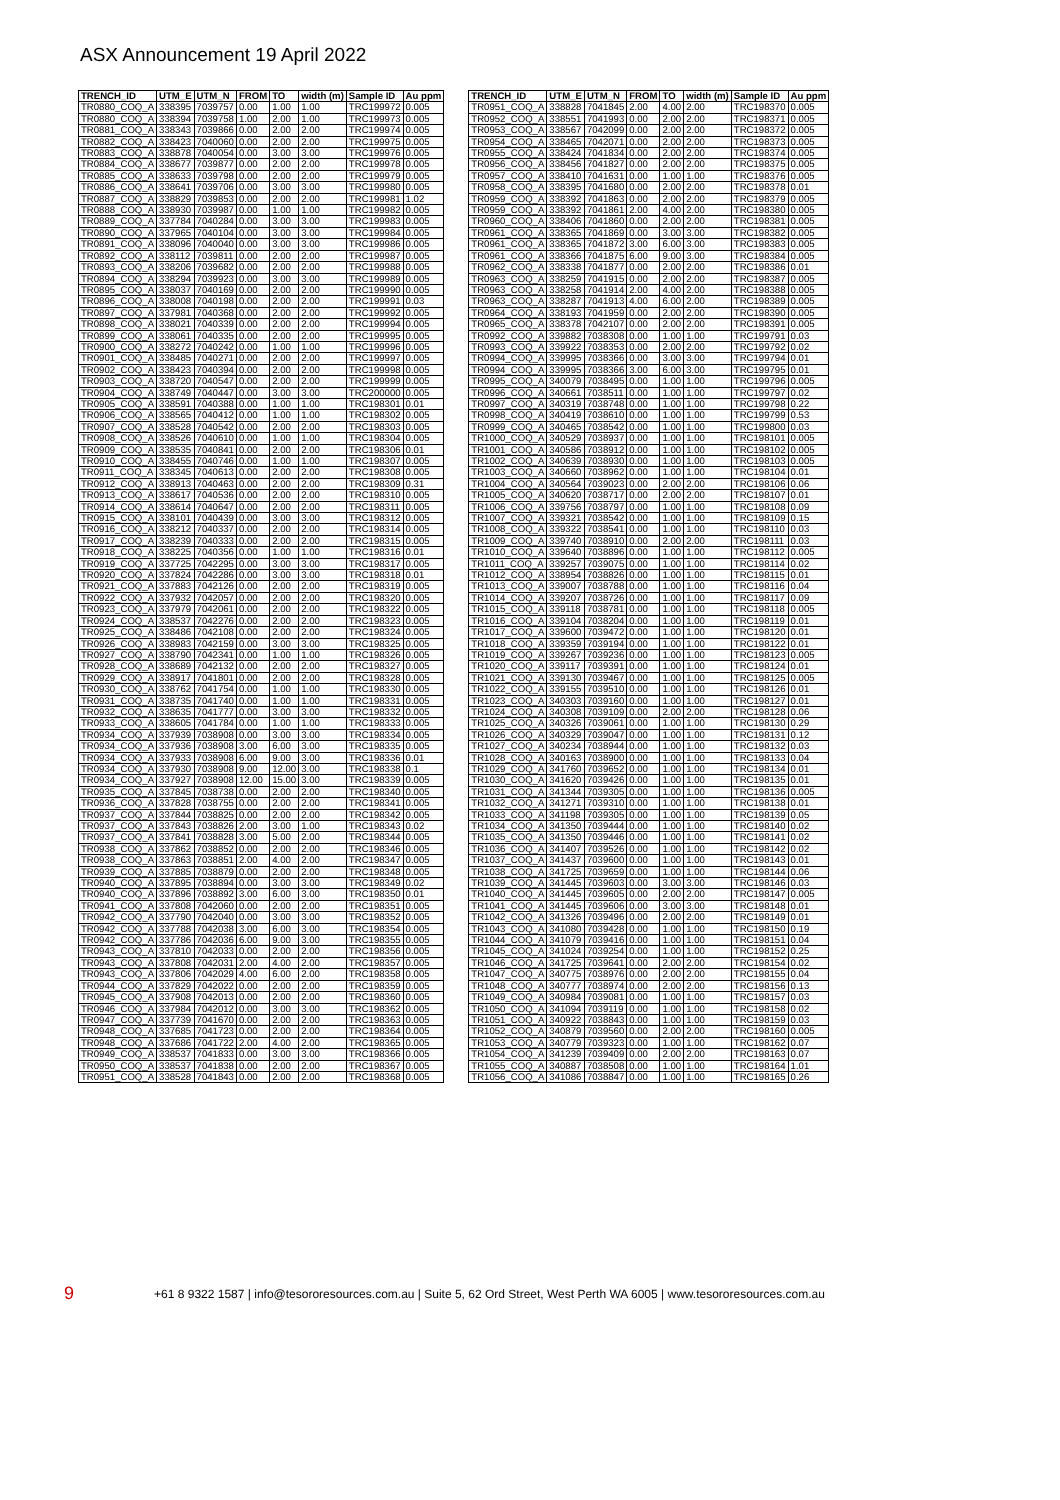ASX Announcement 19 April 2022
| TRENCH_ID | UTM_E | UTM_N | FROM | TO | width (m) | Sample ID | Au ppm |
| --- | --- | --- | --- | --- | --- | --- | --- |
| TR0880_COQ_A | 338395 | 7039757 | 0.00 | 1.00 | 1.00 | TRC199972 | 0.005 |
| TR0880_COQ_A | 338394 | 7039758 | 1.00 | 2.00 | 1.00 | TRC199973 | 0.005 |
| TR0881_COQ_A | 338343 | 7039866 | 0.00 | 2.00 | 2.00 | TRC199974 | 0.005 |
| TR0882_COQ_A | 338423 | 7040060 | 0.00 | 2.00 | 2.00 | TRC199975 | 0.005 |
| TR0883_COQ_A | 338878 | 7040054 | 0.00 | 3.00 | 3.00 | TRC199976 | 0.005 |
| TR0884_COQ_A | 338677 | 7039877 | 0.00 | 2.00 | 2.00 | TRC199978 | 0.005 |
| TR0885_COQ_A | 338633 | 7039798 | 0.00 | 2.00 | 2.00 | TRC199979 | 0.005 |
| TR0886_COQ_A | 338641 | 7039706 | 0.00 | 3.00 | 3.00 | TRC199980 | 0.005 |
| TR0887_COQ_A | 338829 | 7039853 | 0.00 | 2.00 | 2.00 | TRC199981 | 1.02 |
| TR0888_COQ_A | 338930 | 7039987 | 0.00 | 1.00 | 1.00 | TRC199982 | 0.005 |
| TR0889_COQ_A | 337784 | 7040284 | 0.00 | 3.00 | 3.00 | TRC199983 | 0.005 |
| TR0890_COQ_A | 337965 | 7040104 | 0.00 | 3.00 | 3.00 | TRC199984 | 0.005 |
| TR0891_COQ_A | 338096 | 7040040 | 0.00 | 3.00 | 3.00 | TRC199986 | 0.005 |
| TR0892_COQ_A | 338112 | 7039811 | 0.00 | 2.00 | 2.00 | TRC199987 | 0.005 |
| TR0893_COQ_A | 338206 | 7039682 | 0.00 | 2.00 | 2.00 | TRC199988 | 0.005 |
| TR0894_COQ_A | 338294 | 7039923 | 0.00 | 3.00 | 3.00 | TRC199989 | 0.005 |
| TR0895_COQ_A | 338037 | 7040169 | 0.00 | 2.00 | 2.00 | TRC199990 | 0.005 |
| TR0896_COQ_A | 338008 | 7040198 | 0.00 | 2.00 | 2.00 | TRC199991 | 0.03 |
| TR0897_COQ_A | 337981 | 7040368 | 0.00 | 2.00 | 2.00 | TRC199992 | 0.005 |
| TR0898_COQ_A | 338021 | 7040339 | 0.00 | 2.00 | 2.00 | TRC199994 | 0.005 |
| TR0899_COQ_A | 338061 | 7040335 | 0.00 | 2.00 | 2.00 | TRC199995 | 0.005 |
| TR0900_COQ_A | 338272 | 7040242 | 0.00 | 1.00 | 1.00 | TRC199996 | 0.005 |
| TR0901_COQ_A | 338485 | 7040271 | 0.00 | 2.00 | 2.00 | TRC199997 | 0.005 |
| TR0902_COQ_A | 338423 | 7040394 | 0.00 | 2.00 | 2.00 | TRC199998 | 0.005 |
| TR0903_COQ_A | 338720 | 7040547 | 0.00 | 2.00 | 2.00 | TRC199999 | 0.005 |
| TR0904_COQ_A | 338749 | 7040447 | 0.00 | 3.00 | 3.00 | TRC200000 | 0.005 |
| TR0905_COQ_A | 338591 | 7040388 | 0.00 | 1.00 | 1.00 | TRC198301 | 0.01 |
| TR0906_COQ_A | 338565 | 7040412 | 0.00 | 1.00 | 1.00 | TRC198302 | 0.005 |
| TR0907_COQ_A | 338528 | 7040542 | 0.00 | 2.00 | 2.00 | TRC198303 | 0.005 |
| TR0908_COQ_A | 338526 | 7040610 | 0.00 | 1.00 | 1.00 | TRC198304 | 0.005 |
| TR0909_COQ_A | 338535 | 7040841 | 0.00 | 2.00 | 2.00 | TRC198306 | 0.01 |
| TR0910_COQ_A | 338455 | 7040746 | 0.00 | 1.00 | 1.00 | TRC198307 | 0.005 |
| TR0911_COQ_A | 338345 | 7040613 | 0.00 | 2.00 | 2.00 | TRC198308 | 0.005 |
| TR0912_COQ_A | 338913 | 7040463 | 0.00 | 2.00 | 2.00 | TRC198309 | 0.31 |
| TR0913_COQ_A | 338617 | 7040536 | 0.00 | 2.00 | 2.00 | TRC198310 | 0.005 |
| TR0914_COQ_A | 338614 | 7040647 | 0.00 | 2.00 | 2.00 | TRC198311 | 0.005 |
| TR0915_COQ_A | 338101 | 7040439 | 0.00 | 3.00 | 3.00 | TRC198312 | 0.005 |
| TR0916_COQ_A | 338212 | 7040337 | 0.00 | 2.00 | 2.00 | TRC198314 | 0.005 |
| TR0917_COQ_A | 338239 | 7040333 | 0.00 | 2.00 | 2.00 | TRC198315 | 0.005 |
| TR0918_COQ_A | 338225 | 7040356 | 0.00 | 1.00 | 1.00 | TRC198316 | 0.01 |
| TR0919_COQ_A | 337725 | 7042295 | 0.00 | 3.00 | 3.00 | TRC198317 | 0.005 |
| TR0920_COQ_A | 337824 | 7042286 | 0.00 | 3.00 | 3.00 | TRC198318 | 0.01 |
| TR0921_COQ_A | 337883 | 7042126 | 0.00 | 2.00 | 2.00 | TRC198319 | 0.005 |
| TR0922_COQ_A | 337932 | 7042057 | 0.00 | 2.00 | 2.00 | TRC198320 | 0.005 |
| TR0923_COQ_A | 337979 | 7042061 | 0.00 | 2.00 | 2.00 | TRC198322 | 0.005 |
| TR0924_COQ_A | 338537 | 7042276 | 0.00 | 2.00 | 2.00 | TRC198323 | 0.005 |
| TR0925_COQ_A | 338486 | 7042108 | 0.00 | 2.00 | 2.00 | TRC198324 | 0.005 |
| TR0926_COQ_A | 338983 | 7042159 | 0.00 | 3.00 | 3.00 | TRC198325 | 0.005 |
| TR0927_COQ_A | 338790 | 7042341 | 0.00 | 1.00 | 1.00 | TRC198326 | 0.005 |
| TR0928_COQ_A | 338689 | 7042132 | 0.00 | 2.00 | 2.00 | TRC198327 | 0.005 |
| TR0929_COQ_A | 338917 | 7041801 | 0.00 | 2.00 | 2.00 | TRC198328 | 0.005 |
| TR0930_COQ_A | 338762 | 7041754 | 0.00 | 1.00 | 1.00 | TRC198330 | 0.005 |
| TR0931_COQ_A | 338735 | 7041740 | 0.00 | 1.00 | 1.00 | TRC198331 | 0.005 |
| TR0932_COQ_A | 338635 | 7041777 | 0.00 | 3.00 | 3.00 | TRC198332 | 0.005 |
| TR0933_COQ_A | 338605 | 7041784 | 0.00 | 1.00 | 1.00 | TRC198333 | 0.005 |
| TR0934_COQ_A | 337939 | 7038908 | 0.00 | 3.00 | 3.00 | TRC198334 | 0.005 |
| TR0934_COQ_A | 337936 | 7038908 | 3.00 | 6.00 | 3.00 | TRC198335 | 0.005 |
| TR0934_COQ_A | 337933 | 7038908 | 6.00 | 9.00 | 3.00 | TRC198336 | 0.01 |
| TR0934_COQ_A | 337930 | 7038908 | 9.00 | 12.00 | 3.00 | TRC198338 | 0.1 |
| TR0934_COQ_A | 337927 | 7038908 | 12.00 | 15.00 | 3.00 | TRC198339 | 0.005 |
| TR0935_COQ_A | 337845 | 7038738 | 0.00 | 2.00 | 2.00 | TRC198340 | 0.005 |
| TR0936_COQ_A | 337828 | 7038755 | 0.00 | 2.00 | 2.00 | TRC198341 | 0.005 |
| TR0937_COQ_A | 337844 | 7038825 | 0.00 | 2.00 | 2.00 | TRC198342 | 0.005 |
| TR0937_COQ_A | 337843 | 7038826 | 2.00 | 3.00 | 1.00 | TRC198343 | 0.02 |
| TR0937_COQ_A | 337841 | 7038828 | 3.00 | 5.00 | 2.00 | TRC198344 | 0.005 |
| TR0938_COQ_A | 337862 | 7038852 | 0.00 | 2.00 | 2.00 | TRC198346 | 0.005 |
| TR0938_COQ_A | 337863 | 7038851 | 2.00 | 4.00 | 2.00 | TRC198347 | 0.005 |
| TR0939_COQ_A | 337885 | 7038879 | 0.00 | 2.00 | 2.00 | TRC198348 | 0.005 |
| TR0940_COQ_A | 337895 | 7038894 | 0.00 | 3.00 | 3.00 | TRC198349 | 0.02 |
| TR0940_COQ_A | 337896 | 7038892 | 3.00 | 6.00 | 3.00 | TRC198350 | 0.01 |
| TR0941_COQ_A | 337808 | 7042060 | 0.00 | 2.00 | 2.00 | TRC198351 | 0.005 |
| TR0942_COQ_A | 337790 | 7042040 | 0.00 | 3.00 | 3.00 | TRC198352 | 0.005 |
| TR0942_COQ_A | 337788 | 7042038 | 3.00 | 6.00 | 3.00 | TRC198354 | 0.005 |
| TR0942_COQ_A | 337786 | 7042036 | 6.00 | 9.00 | 3.00 | TRC198355 | 0.005 |
| TR0943_COQ_A | 337810 | 7042033 | 0.00 | 2.00 | 2.00 | TRC198356 | 0.005 |
| TR0943_COQ_A | 337808 | 7042031 | 2.00 | 4.00 | 2.00 | TRC198357 | 0.005 |
| TR0943_COQ_A | 337806 | 7042029 | 4.00 | 6.00 | 2.00 | TRC198358 | 0.005 |
| TR0944_COQ_A | 337829 | 7042022 | 0.00 | 2.00 | 2.00 | TRC198359 | 0.005 |
| TR0945_COQ_A | 337908 | 7042013 | 0.00 | 2.00 | 2.00 | TRC198360 | 0.005 |
| TR0946_COQ_A | 337984 | 7042012 | 0.00 | 3.00 | 3.00 | TRC198362 | 0.005 |
| TR0947_COQ_A | 337739 | 7041670 | 0.00 | 2.00 | 2.00 | TRC198363 | 0.005 |
| TR0948_COQ_A | 337685 | 7041723 | 0.00 | 2.00 | 2.00 | TRC198364 | 0.005 |
| TR0948_COQ_A | 337686 | 7041722 | 2.00 | 4.00 | 2.00 | TRC198365 | 0.005 |
| TR0949_COQ_A | 338537 | 7041833 | 0.00 | 3.00 | 3.00 | TRC198366 | 0.005 |
| TR0950_COQ_A | 338537 | 7041838 | 0.00 | 2.00 | 2.00 | TRC198367 | 0.005 |
| TR0951_COQ_A | 338528 | 7041843 | 0.00 | 2.00 | 2.00 | TRC198368 | 0.005 |
| TRENCH_ID | UTM_E | UTM_N | FROM | TO | width (m) | Sample ID | Au ppm |
| --- | --- | --- | --- | --- | --- | --- | --- |
| TR0951_COQ_A | 338828 | 7041845 | 2.00 | 4.00 | 2.00 | TRC198370 | 0.005 |
| TR0952_COQ_A | 338551 | 7041993 | 0.00 | 2.00 | 2.00 | TRC198371 | 0.005 |
| TR0953_COQ_A | 338567 | 7042099 | 0.00 | 2.00 | 2.00 | TRC198372 | 0.005 |
| TR0954_COQ_A | 338465 | 7042071 | 0.00 | 2.00 | 2.00 | TRC198373 | 0.005 |
| TR0955_COQ_A | 338424 | 7041834 | 0.00 | 2.00 | 2.00 | TRC198374 | 0.005 |
| TR0956_COQ_A | 338456 | 7041827 | 0.00 | 2.00 | 2.00 | TRC198375 | 0.005 |
| TR0957_COQ_A | 338410 | 7041631 | 0.00 | 1.00 | 1.00 | TRC198376 | 0.005 |
| TR0958_COQ_A | 338395 | 7041680 | 0.00 | 2.00 | 2.00 | TRC198378 | 0.01 |
| TR0959_COQ_A | 338392 | 7041863 | 0.00 | 2.00 | 2.00 | TRC198379 | 0.005 |
| TR0959_COQ_A | 338392 | 7041861 | 2.00 | 4.00 | 2.00 | TRC198380 | 0.005 |
| TR0960_COQ_A | 338406 | 7041860 | 0.00 | 2.00 | 2.00 | TRC198381 | 0.005 |
| TR0961_COQ_A | 338365 | 7041869 | 0.00 | 3.00 | 3.00 | TRC198382 | 0.005 |
| TR0961_COQ_A | 338365 | 7041872 | 3.00 | 6.00 | 3.00 | TRC198383 | 0.005 |
| TR0961_COQ_A | 338366 | 7041875 | 6.00 | 9.00 | 3.00 | TRC198384 | 0.005 |
| TR0962_COQ_A | 338338 | 7041877 | 0.00 | 2.00 | 2.00 | TRC198386 | 0.01 |
| TR0963_COQ_A | 338259 | 7041915 | 0.00 | 2.00 | 2.00 | TRC198387 | 0.005 |
| TR0963_COQ_A | 338258 | 7041914 | 2.00 | 4.00 | 2.00 | TRC198388 | 0.005 |
| TR0963_COQ_A | 338287 | 7041913 | 4.00 | 6.00 | 2.00 | TRC198389 | 0.005 |
| TR0964_COQ_A | 338193 | 7041959 | 0.00 | 2.00 | 2.00 | TRC198390 | 0.005 |
| TR0965_COQ_A | 338378 | 7042107 | 0.00 | 2.00 | 2.00 | TRC198391 | 0.005 |
| TR0992_COQ_A | 339882 | 7038308 | 0.00 | 1.00 | 1.00 | TRC199791 | 0.03 |
| TR0993_COQ_A | 339922 | 7038353 | 0.00 | 2.00 | 2.00 | TRC199792 | 0.02 |
| TR0994_COQ_A | 339995 | 7038366 | 0.00 | 3.00 | 3.00 | TRC199794 | 0.01 |
| TR0994_COQ_A | 339995 | 7038366 | 3.00 | 6.00 | 3.00 | TRC199795 | 0.01 |
| TR0995_COQ_A | 340079 | 7038495 | 0.00 | 1.00 | 1.00 | TRC199796 | 0.005 |
| TR0996_COQ_A | 340661 | 7038511 | 0.00 | 1.00 | 1.00 | TRC199797 | 0.02 |
| TR0997_COQ_A | 340319 | 7038748 | 0.00 | 1.00 | 1.00 | TRC199798 | 0.22 |
| TR0998_COQ_A | 340419 | 7038610 | 0.00 | 1.00 | 1.00 | TRC199799 | 0.53 |
| TR0999_COQ_A | 340465 | 7038542 | 0.00 | 1.00 | 1.00 | TRC199800 | 0.03 |
| TR1000_COQ_A | 340529 | 7038937 | 0.00 | 1.00 | 1.00 | TRC198101 | 0.005 |
| TR1001_COQ_A | 340586 | 7038912 | 0.00 | 1.00 | 1.00 | TRC198102 | 0.005 |
| TR1002_COQ_A | 340639 | 7038930 | 0.00 | 1.00 | 1.00 | TRC198103 | 0.005 |
| TR1003_COQ_A | 340660 | 7038962 | 0.00 | 1.00 | 1.00 | TRC198104 | 0.01 |
| TR1004_COQ_A | 340564 | 7039023 | 0.00 | 2.00 | 2.00 | TRC198106 | 0.06 |
| TR1005_COQ_A | 340620 | 7038717 | 0.00 | 2.00 | 2.00 | TRC198107 | 0.01 |
| TR1006_COQ_A | 339756 | 7038797 | 0.00 | 1.00 | 1.00 | TRC198108 | 0.09 |
| TR1007_COQ_A | 339321 | 7038542 | 0.00 | 1.00 | 1.00 | TRC198109 | 0.15 |
| TR1008_COQ_A | 339322 | 7038541 | 0.00 | 1.00 | 1.00 | TRC198110 | 0.03 |
| TR1009_COQ_A | 339740 | 7038910 | 0.00 | 2.00 | 2.00 | TRC198111 | 0.03 |
| TR1010_COQ_A | 339640 | 7038896 | 0.00 | 1.00 | 1.00 | TRC198112 | 0.005 |
| TR1011_COQ_A | 339257 | 7039075 | 0.00 | 1.00 | 1.00 | TRC198114 | 0.02 |
| TR1012_COQ_A | 338954 | 7038826 | 0.00 | 1.00 | 1.00 | TRC198115 | 0.01 |
| TR1013_COQ_A | 339007 | 7038788 | 0.00 | 1.00 | 1.00 | TRC198116 | 0.04 |
| TR1014_COQ_A | 339207 | 7038726 | 0.00 | 1.00 | 1.00 | TRC198117 | 0.09 |
| TR1015_COQ_A | 339118 | 7038781 | 0.00 | 1.00 | 1.00 | TRC198118 | 0.005 |
| TR1016_COQ_A | 339104 | 7038204 | 0.00 | 1.00 | 1.00 | TRC198119 | 0.01 |
| TR1017_COQ_A | 339600 | 7039472 | 0.00 | 1.00 | 1.00 | TRC198120 | 0.01 |
| TR1018_COQ_A | 339359 | 7039194 | 0.00 | 1.00 | 1.00 | TRC198122 | 0.01 |
| TR1019_COQ_A | 339267 | 7039236 | 0.00 | 1.00 | 1.00 | TRC198123 | 0.005 |
| TR1020_COQ_A | 339117 | 7039391 | 0.00 | 1.00 | 1.00 | TRC198124 | 0.01 |
| TR1021_COQ_A | 339130 | 7039467 | 0.00 | 1.00 | 1.00 | TRC198125 | 0.005 |
| TR1022_COQ_A | 339155 | 7039510 | 0.00 | 1.00 | 1.00 | TRC198126 | 0.01 |
| TR1023_COQ_A | 340303 | 7039160 | 0.00 | 1.00 | 1.00 | TRC198127 | 0.01 |
| TR1024_COQ_A | 340308 | 7039109 | 0.00 | 2.00 | 2.00 | TRC198128 | 0.06 |
| TR1025_COQ_A | 340326 | 7039061 | 0.00 | 1.00 | 1.00 | TRC198130 | 0.29 |
| TR1026_COQ_A | 340329 | 7039047 | 0.00 | 1.00 | 1.00 | TRC198131 | 0.12 |
| TR1027_COQ_A | 340234 | 7038944 | 0.00 | 1.00 | 1.00 | TRC198132 | 0.03 |
| TR1028_COQ_A | 340163 | 7038900 | 0.00 | 1.00 | 1.00 | TRC198133 | 0.04 |
| TR1029_COQ_A | 341760 | 7039652 | 0.00 | 1.00 | 1.00 | TRC198134 | 0.01 |
| TR1030_COQ_A | 341620 | 7039426 | 0.00 | 1.00 | 1.00 | TRC198135 | 0.01 |
| TR1031_COQ_A | 341344 | 7039305 | 0.00 | 1.00 | 1.00 | TRC198136 | 0.005 |
| TR1032_COQ_A | 341271 | 7039310 | 0.00 | 1.00 | 1.00 | TRC198138 | 0.01 |
| TR1033_COQ_A | 341198 | 7039305 | 0.00 | 1.00 | 1.00 | TRC198139 | 0.05 |
| TR1034_COQ_A | 341350 | 7039444 | 0.00 | 1.00 | 1.00 | TRC198140 | 0.02 |
| TR1035_COQ_A | 341350 | 7039446 | 0.00 | 1.00 | 1.00 | TRC198141 | 0.02 |
| TR1036_COQ_A | 341407 | 7039526 | 0.00 | 1.00 | 1.00 | TRC198142 | 0.02 |
| TR1037_COQ_A | 341437 | 7039600 | 0.00 | 1.00 | 1.00 | TRC198143 | 0.01 |
| TR1038_COQ_A | 341725 | 7039659 | 0.00 | 1.00 | 1.00 | TRC198144 | 0.06 |
| TR1039_COQ_A | 341445 | 7039603 | 0.00 | 3.00 | 3.00 | TRC198146 | 0.03 |
| TR1040_COQ_A | 341445 | 7039605 | 0.00 | 2.00 | 2.00 | TRC198147 | 0.005 |
| TR1041_COQ_A | 341445 | 7039606 | 0.00 | 3.00 | 3.00 | TRC198148 | 0.01 |
| TR1042_COQ_A | 341326 | 7039496 | 0.00 | 2.00 | 2.00 | TRC198149 | 0.01 |
| TR1043_COQ_A | 341080 | 7039428 | 0.00 | 1.00 | 1.00 | TRC198150 | 0.19 |
| TR1044_COQ_A | 341079 | 7039416 | 0.00 | 1.00 | 1.00 | TRC198151 | 0.04 |
| TR1045_COQ_A | 341024 | 7039254 | 0.00 | 1.00 | 1.00 | TRC198152 | 0.25 |
| TR1046_COQ_A | 341725 | 7039641 | 0.00 | 2.00 | 2.00 | TRC198154 | 0.02 |
| TR1047_COQ_A | 340775 | 7038976 | 0.00 | 2.00 | 2.00 | TRC198155 | 0.04 |
| TR1048_COQ_A | 340777 | 7038974 | 0.00 | 2.00 | 2.00 | TRC198156 | 0.13 |
| TR1049_COQ_A | 340984 | 7039081 | 0.00 | 1.00 | 1.00 | TRC198157 | 0.03 |
| TR1050_COQ_A | 341094 | 7039119 | 0.00 | 1.00 | 1.00 | TRC198158 | 0.02 |
| TR1051_COQ_A | 340922 | 7038843 | 0.00 | 1.00 | 1.00 | TRC198159 | 0.03 |
| TR1052_COQ_A | 340879 | 7039560 | 0.00 | 2.00 | 2.00 | TRC198160 | 0.005 |
| TR1053_COQ_A | 340779 | 7039323 | 0.00 | 1.00 | 1.00 | TRC198162 | 0.07 |
| TR1054_COQ_A | 341239 | 7039409 | 0.00 | 2.00 | 2.00 | TRC198163 | 0.07 |
| TR1055_COQ_A | 340887 | 7038508 | 0.00 | 1.00 | 1.00 | TRC198164 | 1.01 |
| TR1056_COQ_A | 341086 | 7038847 | 0.00 | 1.00 | 1.00 | TRC198165 | 0.26 |
9 +61 8 9322 1587 | info@tesororesources.com.au | Suite 5, 62 Ord Street, West Perth WA 6005 | www.tesororesources.com.au